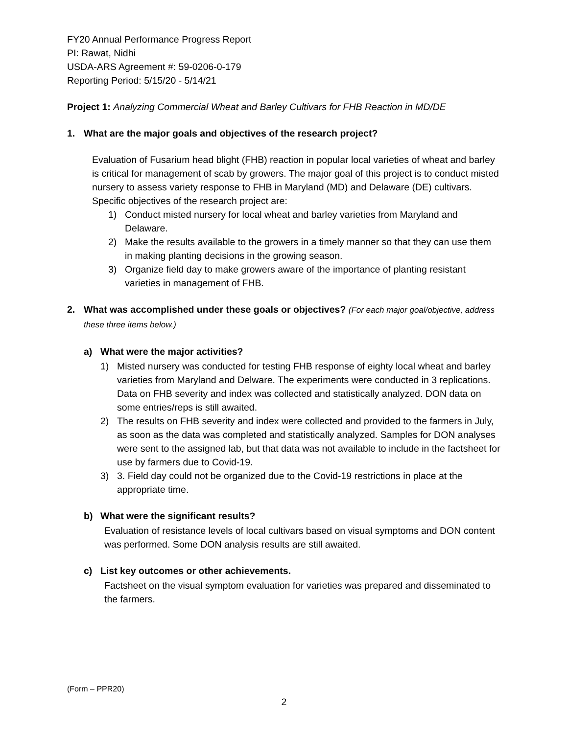FY20 Annual Performance Progress Report
PI: Rawat, Nidhi
USDA-ARS Agreement #: 59-0206-0-179
Reporting Period: 5/15/20 - 5/14/21
Project 1: Analyzing Commercial Wheat and Barley Cultivars for FHB Reaction in MD/DE
1. What are the major goals and objectives of the research project?
Evaluation of Fusarium head blight (FHB) reaction in popular local varieties of wheat and barley is critical for management of scab by growers. The major goal of this project is to conduct misted nursery to assess variety response to FHB in Maryland (MD) and Delaware (DE) cultivars. Specific objectives of the research project are:
1) Conduct misted nursery for local wheat and barley varieties from Maryland and Delaware.
2) Make the results available to the growers in a timely manner so that they can use them in making planting decisions in the growing season.
3) Organize field day to make growers aware of the importance of planting resistant varieties in management of FHB.
2. What was accomplished under these goals or objectives? (For each major goal/objective, address these three items below.)
a) What were the major activities?
1) Misted nursery was conducted for testing FHB response of eighty local wheat and barley varieties from Maryland and Delware. The experiments were conducted in 3 replications. Data on FHB severity and index was collected and statistically analyzed. DON data on some entries/reps is still awaited.
2) The results on FHB severity and index were collected and provided to the farmers in July, as soon as the data was completed and statistically analyzed. Samples for DON analyses were sent to the assigned lab, but that data was not available to include in the factsheet for use by farmers due to Covid-19.
3) 3. Field day could not be organized due to the Covid-19 restrictions in place at the appropriate time.
b) What were the significant results?
Evaluation of resistance levels of local cultivars based on visual symptoms and DON content was performed. Some DON analysis results are still awaited.
c) List key outcomes or other achievements.
Factsheet on the visual symptom evaluation for varieties was prepared and disseminated to the farmers.
(Form – PPR20)
2